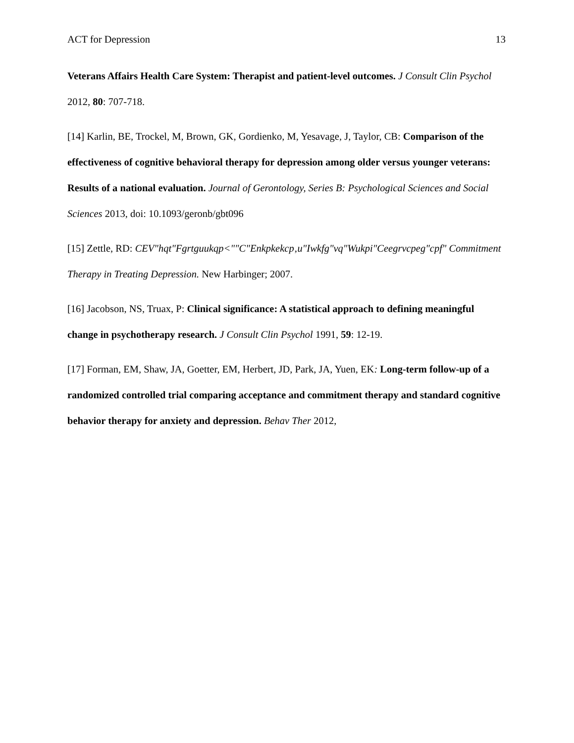ACT for Depression 13
Veterans Affairs Health Care System: Therapist and patient-level outcomes. J Consult Clin Psychol 2012, 80: 707-718.
[14] Karlin, BE, Trockel, M, Brown, GK, Gordienko, M, Yesavage, J, Taylor, CB: Comparison of the effectiveness of cognitive behavioral therapy for depression among older versus younger veterans: Results of a national evaluation. Journal of Gerontology, Series B: Psychological Sciences and Social Sciences 2013, doi: 10.1093/geronb/gbt096
[15] Zettle, RD: CEV"hqt"Fgrtguukqp<""C"Enkpkekcp‚u"Iwkfg"vq"Wukpi"Ceegrvcpeg"cpf" Commitment Therapy in Treating Depression. New Harbinger; 2007.
[16] Jacobson, NS, Truax, P: Clinical significance: A statistical approach to defining meaningful change in psychotherapy research. J Consult Clin Psychol 1991, 59: 12-19.
[17] Forman, EM, Shaw, JA, Goetter, EM, Herbert, JD, Park, JA, Yuen, EK: Long-term follow-up of a randomized controlled trial comparing acceptance and commitment therapy and standard cognitive behavior therapy for anxiety and depression. Behav Ther 2012,